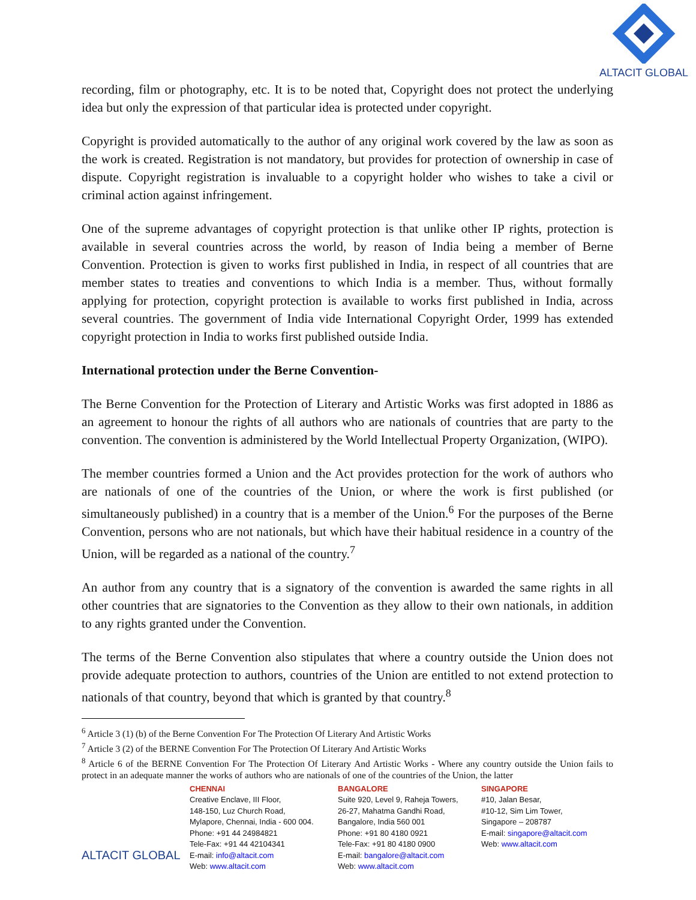ALTACIT GLOBAL
recording, film or photography, etc. It is to be noted that, Copyright does not protect the underlying idea but only the expression of that particular idea is protected under copyright.
Copyright is provided automatically to the author of any original work covered by the law as soon as the work is created. Registration is not mandatory, but provides for protection of ownership in case of dispute. Copyright registration is invaluable to a copyright holder who wishes to take a civil or criminal action against infringement.
One of the supreme advantages of copyright protection is that unlike other IP rights, protection is available in several countries across the world, by reason of India being a member of Berne Convention. Protection is given to works first published in India, in respect of all countries that are member states to treaties and conventions to which India is a member. Thus, without formally applying for protection, copyright protection is available to works first published in India, across several countries. The government of India vide International Copyright Order, 1999 has extended copyright protection in India to works first published outside India.
International protection under the Berne Convention-
The Berne Convention for the Protection of Literary and Artistic Works was first adopted in 1886 as an agreement to honour the rights of all authors who are nationals of countries that are party to the convention. The convention is administered by the World Intellectual Property Organization, (WIPO).
The member countries formed a Union and the Act provides protection for the work of authors who are nationals of one of the countries of the Union, or where the work is first published (or simultaneously published) in a country that is a member of the Union.<sup>6</sup> For the purposes of the Berne Convention, persons who are not nationals, but which have their habitual residence in a country of the Union, will be regarded as a national of the country.<sup>7</sup>
An author from any country that is a signatory of the convention is awarded the same rights in all other countries that are signatories to the Convention as they allow to their own nationals, in addition to any rights granted under the Convention.
The terms of the Berne Convention also stipulates that where a country outside the Union does not provide adequate protection to authors, countries of the Union are entitled to not extend protection to nationals of that country, beyond that which is granted by that country.<sup>8</sup>
<sup>6</sup> Article 3 (1) (b) of the Berne Convention For The Protection Of Literary And Artistic Works
<sup>7</sup> Article 3 (2) of the BERNE Convention For The Protection Of Literary And Artistic Works
<sup>8</sup> Article 6 of the BERNE Convention For The Protection Of Literary And Artistic Works - Where any country outside the Union fails to protect in an adequate manner the works of authors who are nationals of one of the countries of the Union, the latter
ALTACIT GLOBAL
CHENNAI
Creative Enclave, III Floor,
148-150, Luz Church Road,
Mylapore, Chennai, India - 600 004.
Phone: +91 44 24984821
Tele-Fax: +91 44 42104341
E-mail: info@altacit.com
Web: www.altacit.com
BANGALORE
Suite 920, Level 9, Raheja Towers,
26-27, Mahatma Gandhi Road,
Bangalore, India 560 001
Phone: +91 80 4180 0921
Tele-Fax: +91 80 4180 0900
E-mail: bangalore@altacit.com
Web: www.altacit.com
SINGAPORE
#10, Jalan Besar,
#10-12, Sim Lim Tower,
Singapore – 208787
E-mail: singapore@altacit.com
Web: www.altacit.com